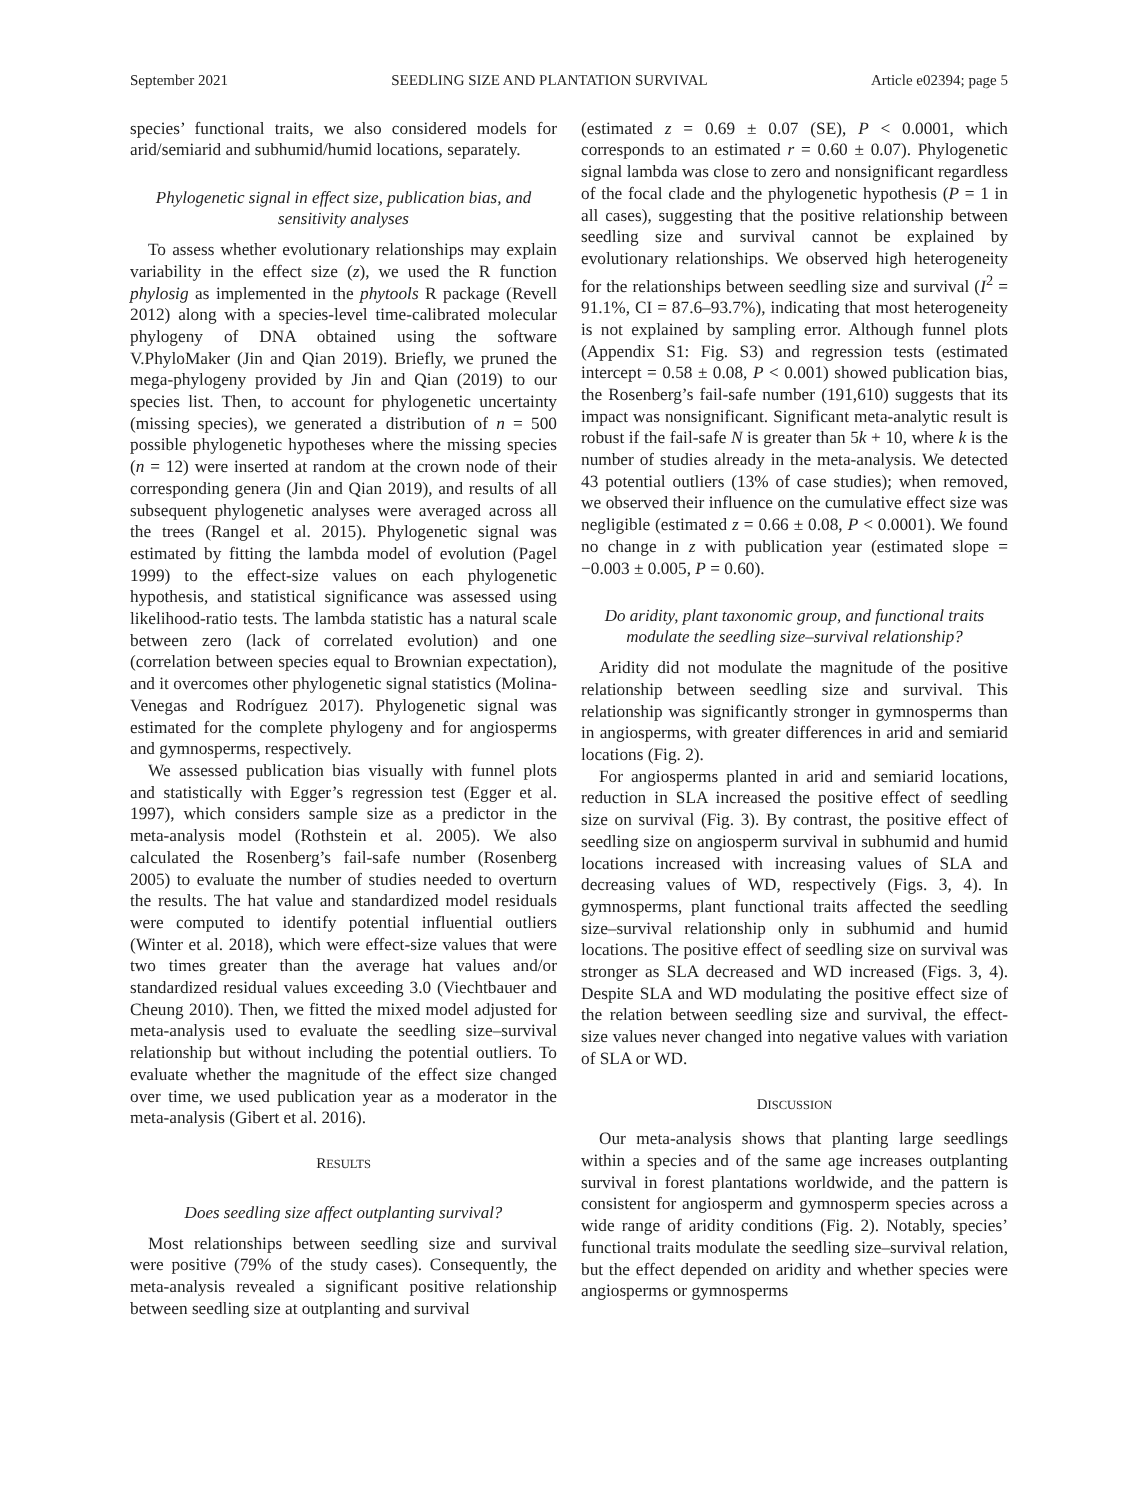September 2021 SEEDLING SIZE AND PLANTATION SURVIVAL Article e02394; page 5
species’ functional traits, we also considered models for arid/semiarid and subhumid/humid locations, separately.
Phylogenetic signal in effect size, publication bias, and sensitivity analyses
To assess whether evolutionary relationships may explain variability in the effect size (z), we used the R function phylosig as implemented in the phytools R package (Revell 2012) along with a species-level time-calibrated molecular phylogeny of DNA obtained using the software V.PhyloMaker (Jin and Qian 2019). Briefly, we pruned the mega-phylogeny provided by Jin and Qian (2019) to our species list. Then, to account for phylogenetic uncertainty (missing species), we generated a distribution of n = 500 possible phylogenetic hypotheses where the missing species (n = 12) were inserted at random at the crown node of their corresponding genera (Jin and Qian 2019), and results of all subsequent phylogenetic analyses were averaged across all the trees (Rangel et al. 2015). Phylogenetic signal was estimated by fitting the lambda model of evolution (Pagel 1999) to the effect-size values on each phylogenetic hypothesis, and statistical significance was assessed using likelihood-ratio tests. The lambda statistic has a natural scale between zero (lack of correlated evolution) and one (correlation between species equal to Brownian expectation), and it overcomes other phylogenetic signal statistics (Molina-Venegas and Rodríguez 2017). Phylogenetic signal was estimated for the complete phylogeny and for angiosperms and gymnosperms, respectively.
We assessed publication bias visually with funnel plots and statistically with Egger’s regression test (Egger et al. 1997), which considers sample size as a predictor in the meta-analysis model (Rothstein et al. 2005). We also calculated the Rosenberg’s fail-safe number (Rosenberg 2005) to evaluate the number of studies needed to overturn the results. The hat value and standardized model residuals were computed to identify potential influential outliers (Winter et al. 2018), which were effect-size values that were two times greater than the average hat values and/or standardized residual values exceeding 3.0 (Viechtbauer and Cheung 2010). Then, we fitted the mixed model adjusted for meta-analysis used to evaluate the seedling size–survival relationship but without including the potential outliers. To evaluate whether the magnitude of the effect size changed over time, we used publication year as a moderator in the meta-analysis (Gibert et al. 2016).
RESULTS
Does seedling size affect outplanting survival?
Most relationships between seedling size and survival were positive (79% of the study cases). Consequently, the meta-analysis revealed a significant positive relationship between seedling size at outplanting and survival
(estimated z = 0.69 ± 0.07 (SE), P < 0.0001, which corresponds to an estimated r = 0.60 ± 0.07). Phylogenetic signal lambda was close to zero and nonsignificant regardless of the focal clade and the phylogenetic hypothesis (P = 1 in all cases), suggesting that the positive relationship between seedling size and survival cannot be explained by evolutionary relationships. We observed high heterogeneity for the relationships between seedling size and survival (I<sup>2</sup> = 91.1%, CI = 87.6–93.7%), indicating that most heterogeneity is not explained by sampling error. Although funnel plots (Appendix S1: Fig. S3) and regression tests (estimated intercept = 0.58 ± 0.08, P < 0.001) showed publication bias, the Rosenberg’s fail-safe number (191,610) suggests that its impact was nonsignificant. Significant meta-analytic result is robust if the fail-safe N is greater than 5k + 10, where k is the number of studies already in the meta-analysis. We detected 43 potential outliers (13% of case studies); when removed, we observed their influence on the cumulative effect size was negligible (estimated z = 0.66 ± 0.08, P < 0.0001). We found no change in z with publication year (estimated slope = −0.003 ± 0.005, P = 0.60).
Do aridity, plant taxonomic group, and functional traits modulate the seedling size–survival relationship?
Aridity did not modulate the magnitude of the positive relationship between seedling size and survival. This relationship was significantly stronger in gymnosperms than in angiosperms, with greater differences in arid and semiarid locations (Fig. 2).
For angiosperms planted in arid and semiarid locations, reduction in SLA increased the positive effect of seedling size on survival (Fig. 3). By contrast, the positive effect of seedling size on angiosperm survival in subhumid and humid locations increased with increasing values of SLA and decreasing values of WD, respectively (Figs. 3, 4). In gymnosperms, plant functional traits affected the seedling size–survival relationship only in subhumid and humid locations. The positive effect of seedling size on survival was stronger as SLA decreased and WD increased (Figs. 3, 4). Despite SLA and WD modulating the positive effect size of the relation between seedling size and survival, the effect-size values never changed into negative values with variation of SLA or WD.
DISCUSSION
Our meta-analysis shows that planting large seedlings within a species and of the same age increases outplanting survival in forest plantations worldwide, and the pattern is consistent for angiosperm and gymnosperm species across a wide range of aridity conditions (Fig. 2). Notably, species’ functional traits modulate the seedling size–survival relation, but the effect depended on aridity and whether species were angiosperms or gymnosperms